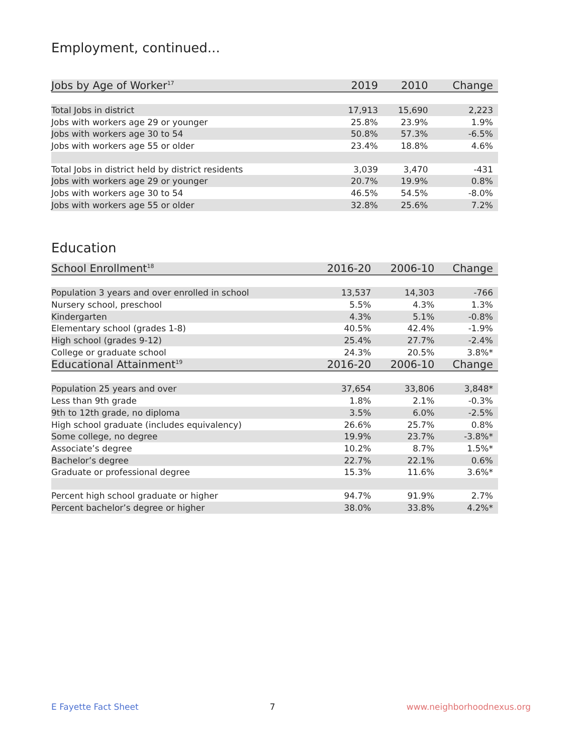Employment, continued...
| Jobs by Age of Worker<sup>17</sup> | 2019 | 2010 | Change |
| --- | --- | --- | --- |
| Total Jobs in district | 17,913 | 15,690 | 2,223 |
| Jobs with workers age 29 or younger | 25.8% | 23.9% | 1.9% |
| Jobs with workers age 30 to 54 | 50.8% | 57.3% | -6.5% |
| Jobs with workers age 55 or older | 23.4% | 18.8% | 4.6% |
| Total Jobs in district held by district residents | 3,039 | 3,470 | -431 |
| Jobs with workers age 29 or younger | 20.7% | 19.9% | 0.8% |
| Jobs with workers age 30 to 54 | 46.5% | 54.5% | -8.0% |
| Jobs with workers age 55 or older | 32.8% | 25.6% | 7.2% |
Education
| School Enrollment<sup>18</sup> | 2016-20 | 2006-10 | Change |
| --- | --- | --- | --- |
| Population 3 years and over enrolled in school | 13,537 | 14,303 | -766 |
| Nursery school, preschool | 5.5% | 4.3% | 1.3% |
| Kindergarten | 4.3% | 5.1% | -0.8% |
| Elementary school (grades 1-8) | 40.5% | 42.4% | -1.9% |
| High school (grades 9-12) | 25.4% | 27.7% | -2.4% |
| College or graduate school | 24.3% | 20.5% | 3.8%* |
| Educational Attainment<sup>19</sup> | 2016-20 | 2006-10 | Change |
| Population 25 years and over | 37,654 | 33,806 | 3,848* |
| Less than 9th grade | 1.8% | 2.1% | -0.3% |
| 9th to 12th grade, no diploma | 3.5% | 6.0% | -2.5% |
| High school graduate (includes equivalency) | 26.6% | 25.7% | 0.8% |
| Some college, no degree | 19.9% | 23.7% | -3.8%* |
| Associate’s degree | 10.2% | 8.7% | 1.5%* |
| Bachelor’s degree | 22.7% | 22.1% | 0.6% |
| Graduate or professional degree | 15.3% | 11.6% | 3.6%* |
| Percent high school graduate or higher | 94.7% | 91.9% | 2.7% |
| Percent bachelor’s degree or higher | 38.0% | 33.8% | 4.2%* |
E Fayette Fact Sheet 7 www.neighborhoodnexus.org